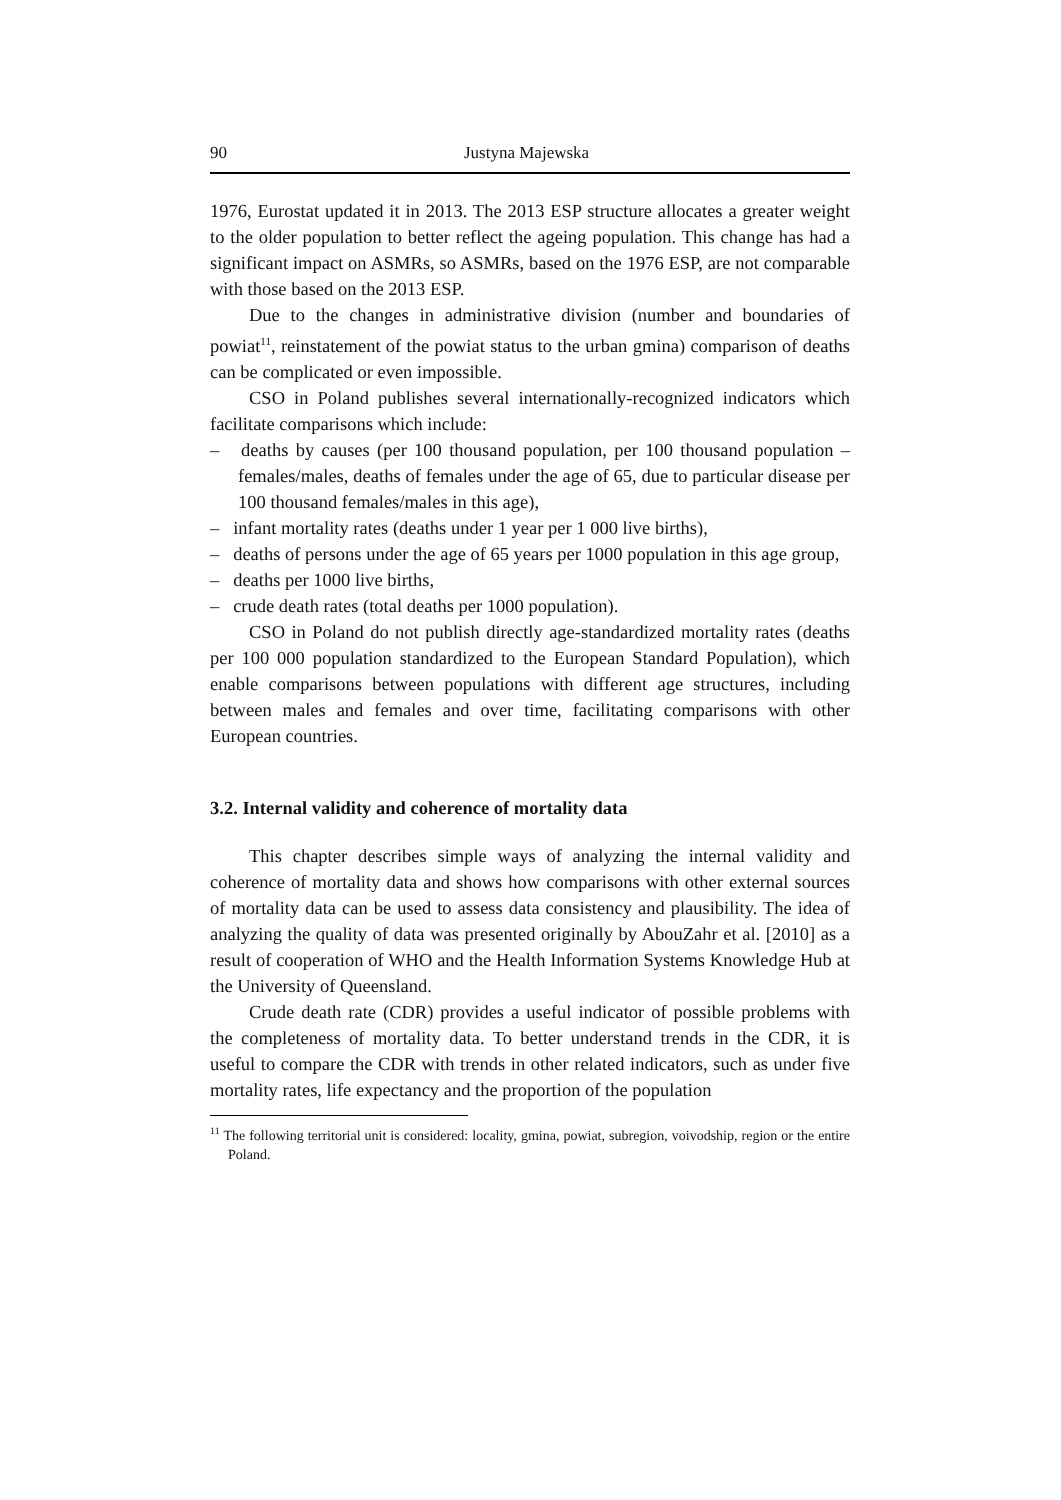90 Justyna Majewska
1976, Eurostat updated it in 2013. The 2013 ESP structure allocates a greater weight to the older population to better reflect the ageing population. This change has had a significant impact on ASMRs, so ASMRs, based on the 1976 ESP, are not comparable with those based on the 2013 ESP.
Due to the changes in administrative division (number and boundaries of powiat<sup>11</sup>, reinstatement of the powiat status to the urban gmina) comparison of deaths can be complicated or even impossible.
CSO in Poland publishes several internationally-recognized indicators which facilitate comparisons which include:
– deaths by causes (per 100 thousand population, per 100 thousand population – females/males, deaths of females under the age of 65, due to particular disease per 100 thousand females/males in this age),
– infant mortality rates (deaths under 1 year per 1 000 live births),
– deaths of persons under the age of 65 years per 1000 population in this age group,
– deaths per 1000 live births,
– crude death rates (total deaths per 1000 population).
CSO in Poland do not publish directly age-standardized mortality rates (deaths per 100 000 population standardized to the European Standard Population), which enable comparisons between populations with different age structures, including between males and females and over time, facilitating comparisons with other European countries.
3.2. Internal validity and coherence of mortality data
This chapter describes simple ways of analyzing the internal validity and coherence of mortality data and shows how comparisons with other external sources of mortality data can be used to assess data consistency and plausibility. The idea of analyzing the quality of data was presented originally by AbouZahr et al. [2010] as a result of cooperation of WHO and the Health Information Systems Knowledge Hub at the University of Queensland.
Crude death rate (CDR) provides a useful indicator of possible problems with the completeness of mortality data. To better understand trends in the CDR, it is useful to compare the CDR with trends in other related indicators, such as under five mortality rates, life expectancy and the proportion of the population
<sup>11</sup> The following territorial unit is considered: locality, gmina, powiat, subregion, voivodship, region or the entire Poland.